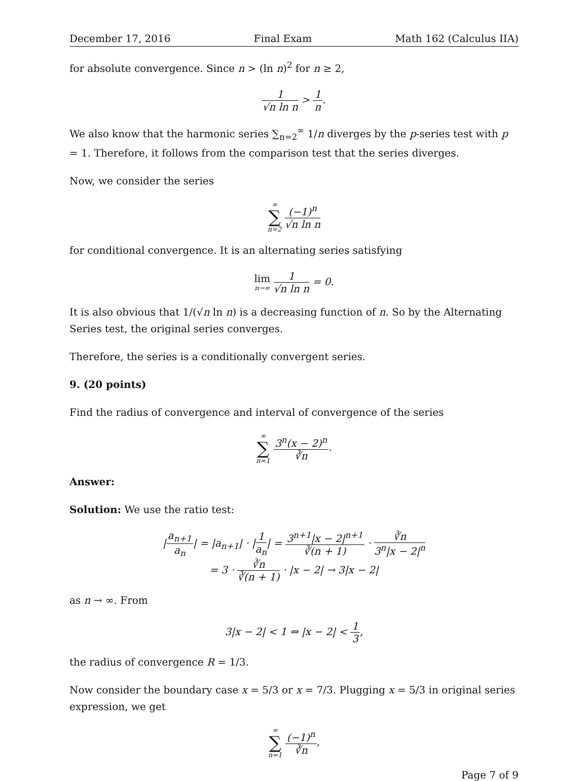December 17, 2016 Final Exam Math 162 (Calculus IIA)
for absolute convergence. Since n > (ln n)<sup>2</sup> for n ≥ 2,
1 √n ln n > 1 n.
We also know that the harmonic series ∑<sub>n=2</sub><sup>∞</sup> 1/n diverges by the p-series test with p = 1. Therefore, it follows from the comparison test that the series diverges.
Now, we consider the series
∞ ∑ n=2 (−1)<sup>n</sup> √n ln n
for conditional convergence. It is an alternating series satisfying
lim n→∞ 1 √n ln n = 0.
It is also obvious that 1/(√n ln n) is a decreasing function of n. So by the Alternating Series test, the original series converges.
Therefore, the series is a conditionally convergent series.
9. (20 points)
Find the radius of convergence and interval of convergence of the series
∞ ∑ n=1 3<sup>n</sup>(x − 2)<sup>n</sup> ∛n.
Answer:
Solution: We use the ratio test:
|a<sub>n+1</sub> a<sub>n</sub>| = |a<sub>n+1</sub>| · |1 a<sub>n</sub>| = 3<sup>n+1</sup>|x − 2|<sup>n+1</sup> ∛(n + 1) · ∛n 3<sup>n</sup>|x − 2|<sup>n</sup>
= 3 · ∛n ∛(n + 1) · |x − 2| → 3|x − 2|
as n → ∞. From
3|x − 2| < 1 ⇔ |x − 2| < 1 3,
the radius of convergence R = 1/3.
Now consider the boundary case x = 5/3 or x = 7/3. Plugging x = 5/3 in original series expression, we get
∞ ∑ n=1 (−1)<sup>n</sup> ∛n,
Page 7 of 9